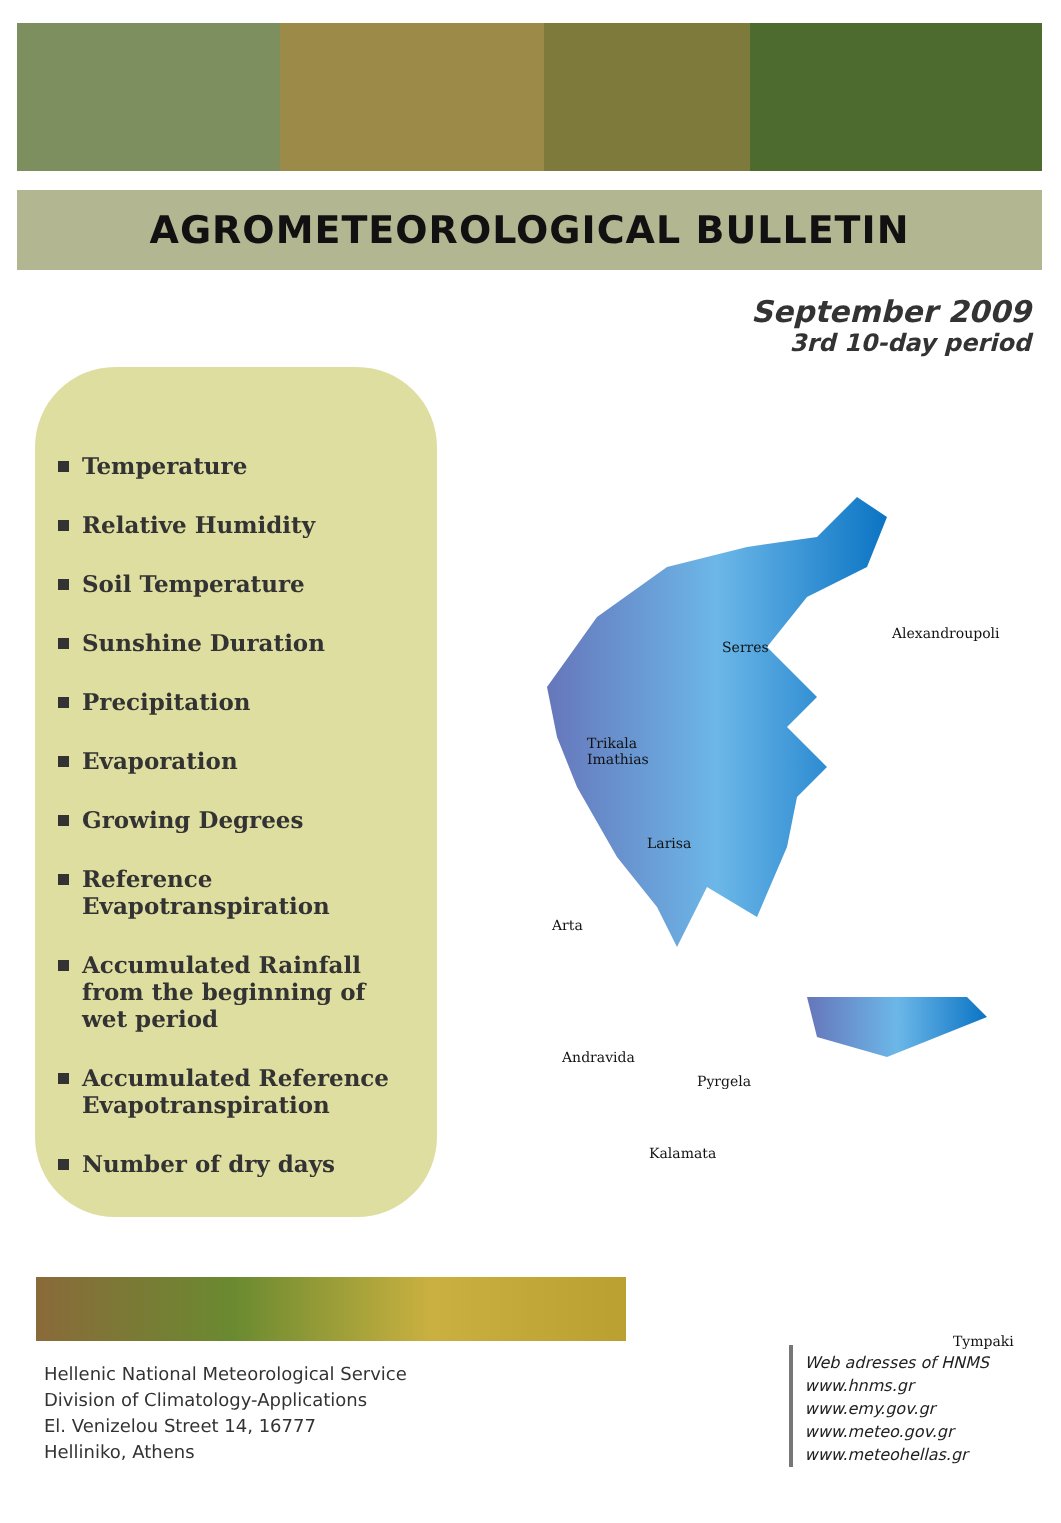AGROMETEOROLOGICAL BULLETIN
September 2009
3rd 10-day period
Temperature
Relative Humidity
Soil Temperature
Sunshine Duration
Precipitation
Evaporation
Growing Degrees
Reference Evapotranspiration
Accumulated Rainfall from the beginning of wet period
Accumulated Reference Evapotranspiration
Number of dry days
Serres
Alexandroupoli
Trikala Imathias
Larisa
Arta
Andravida
Pyrgela
Kalamata
Tympaki
Hellenic National Meteorological Service
Division of Climatology-Applications
El. Venizelou Street 14, 16777
Helliniko, Athens
Web adresses of HNMS
www.hnms.gr
www.emy.gov.gr
www.meteo.gov.gr
www.meteohellas.gr